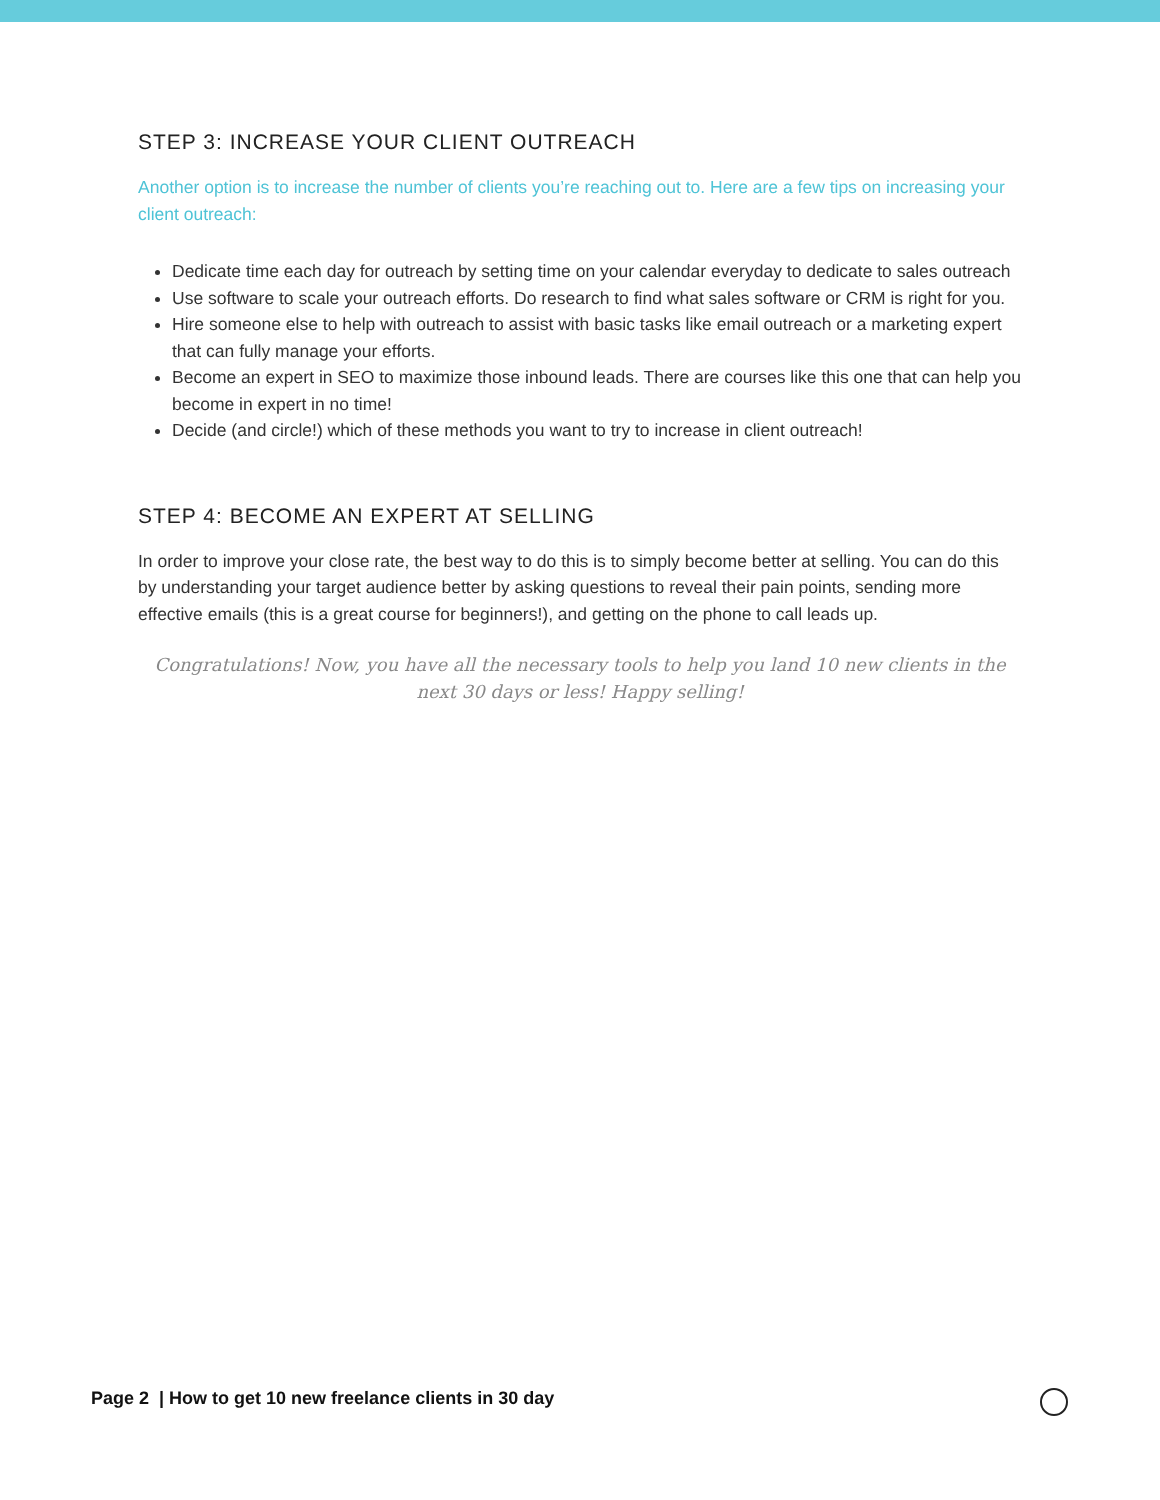STEP 3: INCREASE YOUR CLIENT OUTREACH
Another option is to increase the number of clients you’re reaching out to. Here are a few tips on increasing your client outreach:
Dedicate time each day for outreach by setting time on your calendar everyday to dedicate to sales outreach
Use software to scale your outreach efforts. Do research to find what sales software or CRM is right for you.
Hire someone else to help with outreach to assist with basic tasks like email outreach or a marketing expert that can fully manage your efforts.
Become an expert in SEO to maximize those inbound leads. There are courses like this one that can help you become in expert in no time!
Decide (and circle!) which of these methods you want to try to increase in client outreach!
STEP 4: BECOME AN EXPERT AT SELLING
In order to improve your close rate, the best way to do this is to simply become better at selling. You can do this by understanding your target audience better by asking questions to reveal their pain points, sending more effective emails (this is a great course for beginners!), and getting on the phone to call leads up.
Congratulations! Now, you have all the necessary tools to help you land 10 new clients in the next 30 days or less! Happy selling!
Page 2 | How to get 10 new freelance clients in 30 day